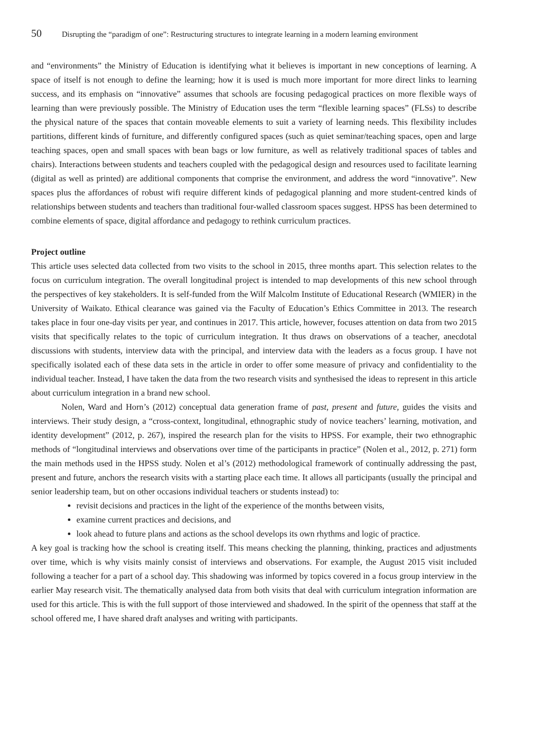50 Disrupting the “paradigm of one”: Restructuring structures to integrate learning in a modern learning environment
and “environments” the Ministry of Education is identifying what it believes is important in new conceptions of learning. A space of itself is not enough to define the learning; how it is used is much more important for more direct links to learning success, and its emphasis on “innovative” assumes that schools are focusing pedagogical practices on more flexible ways of learning than were previously possible. The Ministry of Education uses the term “flexible learning spaces” (FLSs) to describe the physical nature of the spaces that contain moveable elements to suit a variety of learning needs. This flexibility includes partitions, different kinds of furniture, and differently configured spaces (such as quiet seminar/teaching spaces, open and large teaching spaces, open and small spaces with bean bags or low furniture, as well as relatively traditional spaces of tables and chairs). Interactions between students and teachers coupled with the pedagogical design and resources used to facilitate learning (digital as well as printed) are additional components that comprise the environment, and address the word “innovative”. New spaces plus the affordances of robust wifi require different kinds of pedagogical planning and more student-centred kinds of relationships between students and teachers than traditional four-walled classroom spaces suggest. HPSS has been determined to combine elements of space, digital affordance and pedagogy to rethink curriculum practices.
Project outline
This article uses selected data collected from two visits to the school in 2015, three months apart. This selection relates to the focus on curriculum integration. The overall longitudinal project is intended to map developments of this new school through the perspectives of key stakeholders. It is self-funded from the Wilf Malcolm Institute of Educational Research (WMIER) in the University of Waikato. Ethical clearance was gained via the Faculty of Education’s Ethics Committee in 2013. The research takes place in four one-day visits per year, and continues in 2017. This article, however, focuses attention on data from two 2015 visits that specifically relates to the topic of curriculum integration. It thus draws on observations of a teacher, anecdotal discussions with students, interview data with the principal, and interview data with the leaders as a focus group. I have not specifically isolated each of these data sets in the article in order to offer some measure of privacy and confidentiality to the individual teacher. Instead, I have taken the data from the two research visits and synthesised the ideas to represent in this article about curriculum integration in a brand new school.
Nolen, Ward and Horn’s (2012) conceptual data generation frame of past, present and future, guides the visits and interviews. Their study design, a “cross-context, longitudinal, ethnographic study of novice teachers’ learning, motivation, and identity development” (2012, p. 267), inspired the research plan for the visits to HPSS. For example, their two ethnographic methods of “longitudinal interviews and observations over time of the participants in practice” (Nolen et al., 2012, p. 271) form the main methods used in the HPSS study. Nolen et al’s (2012) methodological framework of continually addressing the past, present and future, anchors the research visits with a starting place each time. It allows all participants (usually the principal and senior leadership team, but on other occasions individual teachers or students instead) to:
revisit decisions and practices in the light of the experience of the months between visits,
examine current practices and decisions, and
look ahead to future plans and actions as the school develops its own rhythms and logic of practice.
A key goal is tracking how the school is creating itself. This means checking the planning, thinking, practices and adjustments over time, which is why visits mainly consist of interviews and observations. For example, the August 2015 visit included following a teacher for a part of a school day. This shadowing was informed by topics covered in a focus group interview in the earlier May research visit. The thematically analysed data from both visits that deal with curriculum integration information are used for this article. This is with the full support of those interviewed and shadowed. In the spirit of the openness that staff at the school offered me, I have shared draft analyses and writing with participants.